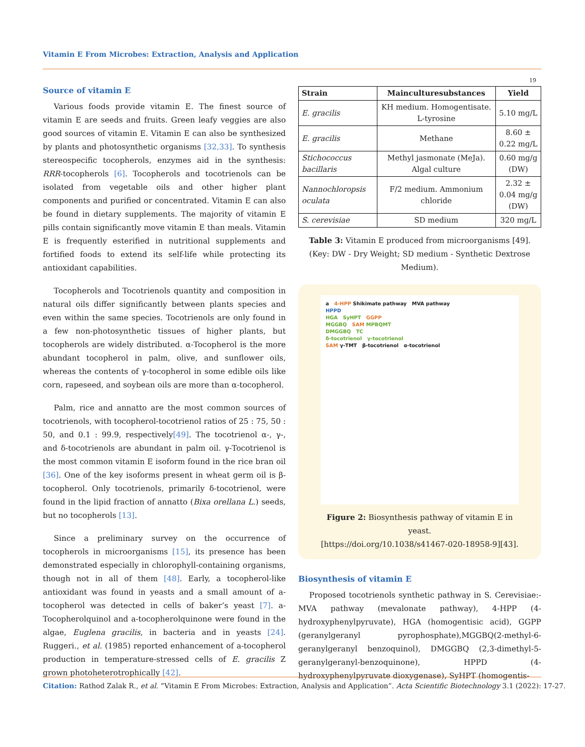Vitamin E From Microbes: Extraction, Analysis and Application
19
Source of vitamin E
Various foods provide vitamin E. The finest source of vitamin E are seeds and fruits. Green leafy veggies are also good sources of vitamin E. Vitamin E can also be synthesized by plants and photosynthetic organisms [32,33]. To synthesis stereospecific tocopherols, enzymes aid in the synthesis: RRR-tocopherols [6]. Tocopherols and tocotrienols can be isolated from vegetable oils and other higher plant components and purified or concentrated. Vitamin E can also be found in dietary supplements. The majority of vitamin E pills contain significantly move vitamin E than meals. Vitamin E is frequently esterified in nutritional supplements and fortified foods to extend its self-life while protecting its antioxidant capabilities.
Tocopherols and Tocotrienols quantity and composition in natural oils differ significantly between plants species and even within the same species. Tocotrienols are only found in a few non-photosynthetic tissues of higher plants, but tocopherols are widely distributed. α-Tocopherol is the more abundant tocopherol in palm, olive, and sunflower oils, whereas the contents of γ-tocopherol in some edible oils like corn, rapeseed, and soybean oils are more than α-tocopherol.
Palm, rice and annatto are the most common sources of tocotrienols, with tocopherol-tocotrienol ratios of 25 : 75, 50 : 50, and 0.1 : 99.9, respectively[49]. The tocotrienol α-, γ-, and δ-tocotrienols are abundant in palm oil. γ-Tocotrienol is the most common vitamin E isoform found in the rice bran oil [36]. One of the key isoforms present in wheat germ oil is β-tocopherol. Only tocotrienols, primarily δ-tocotrienol, were found in the lipid fraction of annatto (Bixa orellana L.) seeds, but no tocopherols [13].
Since a preliminary survey on the occurrence of tocopherols in microorganisms [15], its presence has been demonstrated especially in chlorophyll-containing organisms, though not in all of them [48]. Early, a tocopherol-like antioxidant was found in yeasts and a small amount of a-tocopherol was detected in cells of baker’s yeast [7]. a-Tocopherolquinol and a-tocopherolquinone were found in the algae, Euglena gracilis, in bacteria and in yeasts [24]. Ruggeri., et al. (1985) reported enhancement of a-tocopherol production in temperature-stressed cells of E. gracilis Z grown photoheterotrophically [42].
| Strain | Mainculturesubstances | Yield |
| --- | --- | --- |
| E. gracilis | KH medium. Homogentisate. L-tyrosine | 5.10 mg/L |
| E. gracilis | Methane | 8.60 ± 0.22 mg/L |
| Stichococcus bacillaris | Methyl jasmonate (MeJa). Algal culture | 0.60 mg/g (DW) |
| Nannochloropsis oculata | F/2 medium. Ammonium chloride | 2.32 ± 0.04 mg/g (DW) |
| S. cerevisiae | SD medium | 320 mg/L |
Table 3: Vitamin E produced from microorganisms [49].
(Key: DW - Dry Weight; SD medium - Synthetic Dextrose Medium).
a 4-HPP Shikimate pathway MVA pathway
HPPD
HGA SyHPT GGPP
MGGBQ SAM MPBQMT
DMGGBQ TC
δ-tocotrienol γ-tocotrienol
SAM γ-TMT β-tocotrienol α-tocotrienol
Figure 2: Biosynthesis pathway of vitamin E in yeast.
[https://doi.org/10.1038/s41467-020-18958-9][43].
Biosynthesis of vitamin E
Proposed tocotrienols synthetic pathway in S. Cerevisiae:- MVA pathway (mevalonate pathway), 4-HPP (4-hydroxyphenylpyruvate), HGA (homogentisic acid), GGPP (geranylgeranyl pyrophosphate),MGGBQ(2-methyl-6-geranylgeranyl benzoquinol), DMGGBQ (2,3-dimethyl-5-geranylgeranyl-benzoquinone), HPPD (4-hydroxyphenylpyruvate dioxygenase), SyHPT (homogentis-
Citation: Rathod Zalak R., et al. “Vitamin E From Microbes: Extraction, Analysis and Application”. Acta Scientific Biotechnology 3.1 (2022): 17-27.